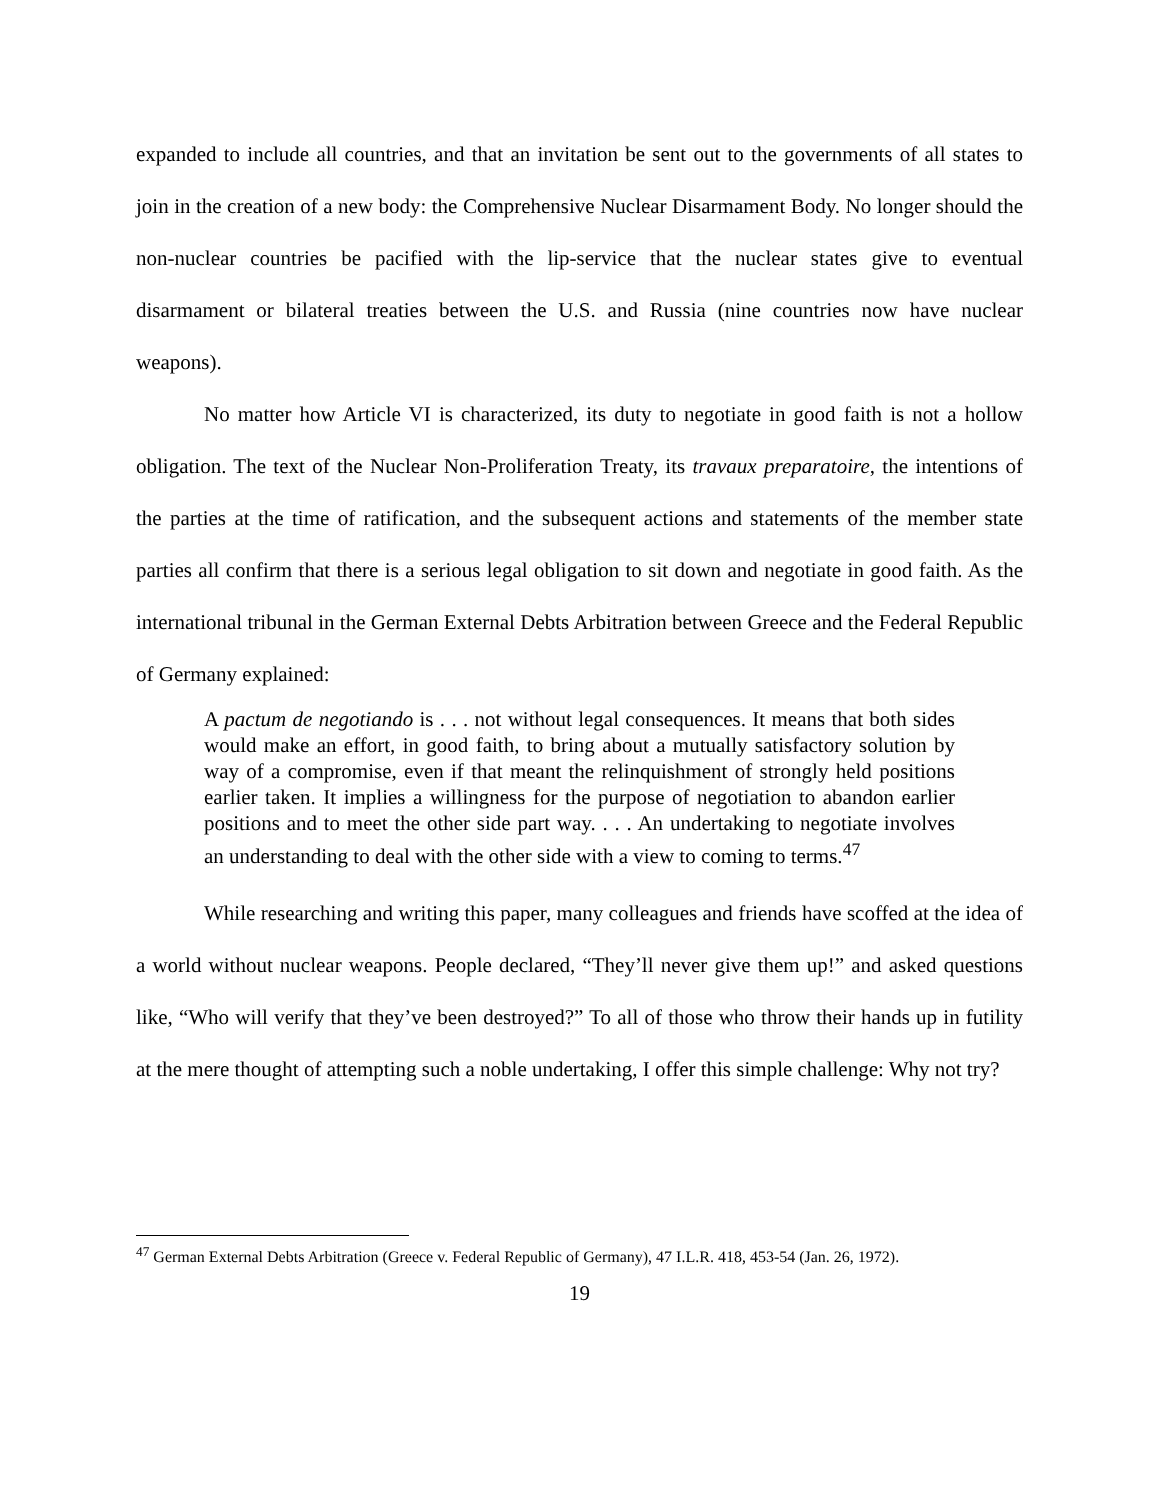expanded to include all countries, and that an invitation be sent out to the governments of all states to join in the creation of a new body: the Comprehensive Nuclear Disarmament Body. No longer should the non-nuclear countries be pacified with the lip-service that the nuclear states give to eventual disarmament or bilateral treaties between the U.S. and Russia (nine countries now have nuclear weapons).
No matter how Article VI is characterized, its duty to negotiate in good faith is not a hollow obligation. The text of the Nuclear Non-Proliferation Treaty, its travaux preparatoire, the intentions of the parties at the time of ratification, and the subsequent actions and statements of the member state parties all confirm that there is a serious legal obligation to sit down and negotiate in good faith. As the international tribunal in the German External Debts Arbitration between Greece and the Federal Republic of Germany explained:
A pactum de negotiando is . . . not without legal consequences. It means that both sides would make an effort, in good faith, to bring about a mutually satisfactory solution by way of a compromise, even if that meant the relinquishment of strongly held positions earlier taken. It implies a willingness for the purpose of negotiation to abandon earlier positions and to meet the other side part way. . . . An undertaking to negotiate involves an understanding to deal with the other side with a view to coming to terms.<sup>47</sup>
While researching and writing this paper, many colleagues and friends have scoffed at the idea of a world without nuclear weapons. People declared, “They’ll never give them up!” and asked questions like, “Who will verify that they’ve been destroyed?” To all of those who throw their hands up in futility at the mere thought of attempting such a noble undertaking, I offer this simple challenge: Why not try?
<sup>47</sup> German External Debts Arbitration (Greece v. Federal Republic of Germany), 47 I.L.R. 418, 453-54 (Jan. 26, 1972).
19